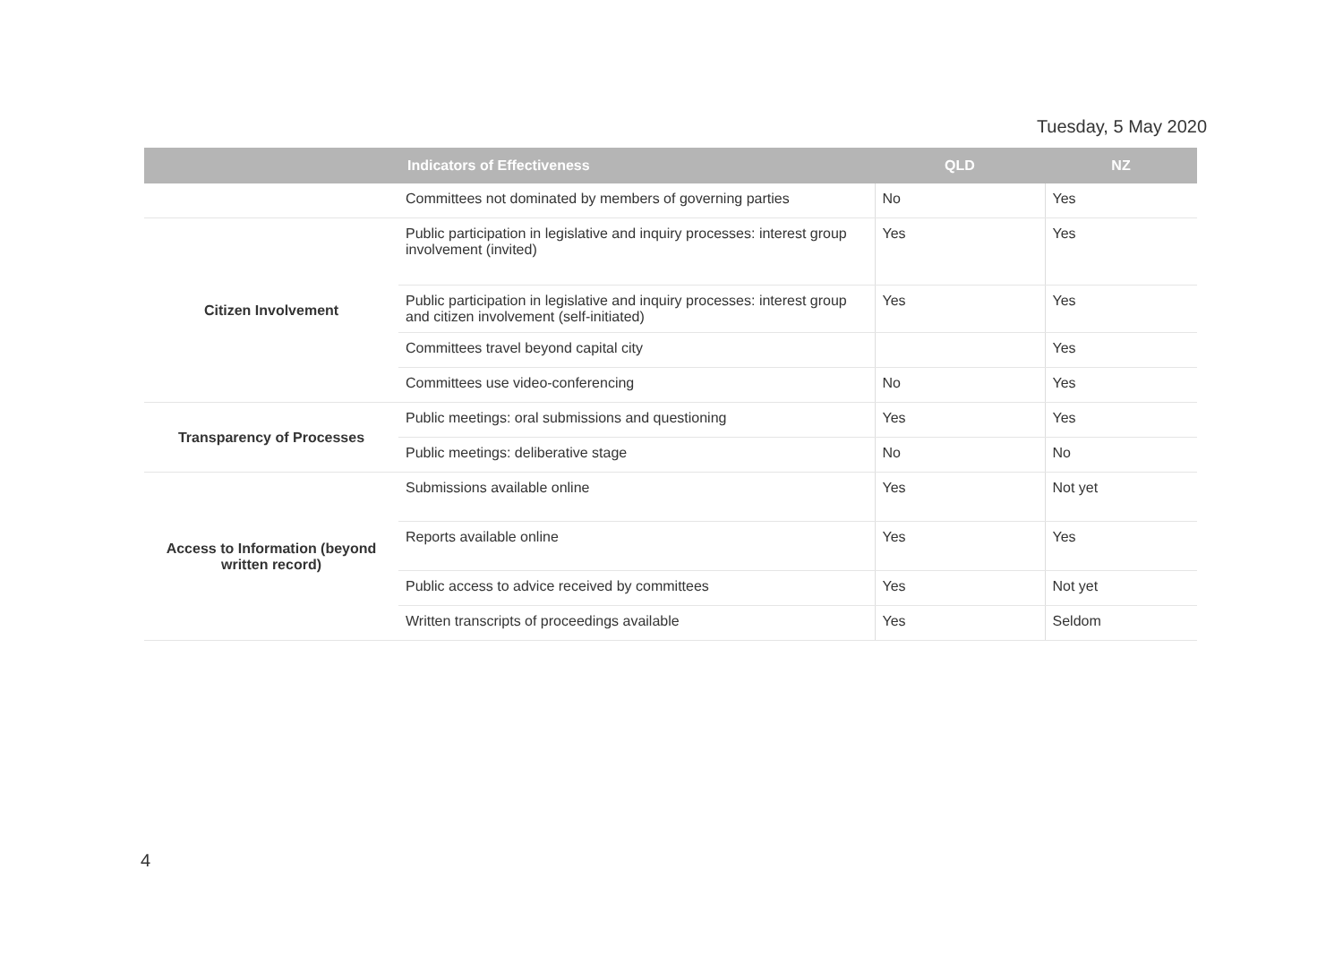Tuesday, 5 May 2020
| | Indicators of Effectiveness | QLD | NZ |
| --- | --- | --- | --- |
| | Committees not dominated by members of governing parties | No | Yes |
| Citizen Involvement | Public participation in legislative and inquiry processes: interest group involvement (invited) | Yes | Yes |
| | Public participation in legislative and inquiry processes: interest group and citizen involvement (self-initiated) | Yes | Yes |
| | Committees travel beyond capital city | | Yes |
| | Committees use video-conferencing | No | Yes |
| Transparency of Processes | Public meetings: oral submissions and questioning | Yes | Yes |
| | Public meetings: deliberative stage | No | No |
| Access to Information (beyond written record) | Submissions available online | Yes | Not yet |
| | Reports available online | Yes | Yes |
| | Public access to advice received by committees | Yes | Not yet |
| | Written transcripts of proceedings available | Yes | Seldom |
4